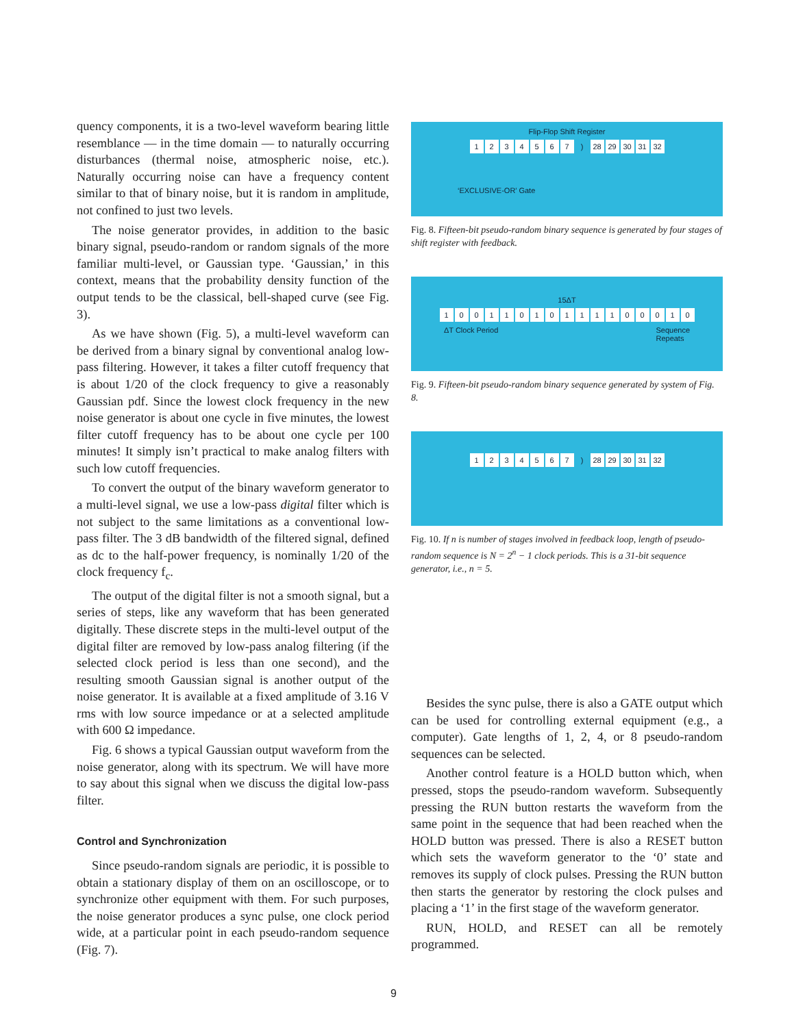quency components, it is a two-level waveform bearing little resemblance — in the time domain — to naturally occurring disturbances (thermal noise, atmospheric noise, etc.). Naturally occurring noise can have a frequency content similar to that of binary noise, but it is random in amplitude, not confined to just two levels.
The noise generator provides, in addition to the basic binary signal, pseudo-random or random signals of the more familiar multi-level, or Gaussian type. ‘Gaussian,’ in this context, means that the probability density function of the output tends to be the classical, bell-shaped curve (see Fig. 3).
As we have shown (Fig. 5), a multi-level waveform can be derived from a binary signal by conventional analog low-pass filtering. However, it takes a filter cutoff frequency that is about 1/20 of the clock frequency to give a reasonably Gaussian pdf. Since the lowest clock frequency in the new noise generator is about one cycle in five minutes, the lowest filter cutoff frequency has to be about one cycle per 100 minutes! It simply isn’t practical to make analog filters with such low cutoff frequencies.
To convert the output of the binary waveform generator to a multi-level signal, we use a low-pass digital filter which is not subject to the same limitations as a conventional low-pass filter. The 3 dB bandwidth of the filtered signal, defined as dc to the half-power frequency, is nominally 1/20 of the clock frequency f<sub>c</sub>.
The output of the digital filter is not a smooth signal, but a series of steps, like any waveform that has been generated digitally. These discrete steps in the multi-level output of the digital filter are removed by low-pass analog filtering (if the selected clock period is less than one second), and the resulting smooth Gaussian signal is another output of the noise generator. It is available at a fixed amplitude of 3.16 V rms with low source impedance or at a selected amplitude with 600 Ω impedance.
Fig. 6 shows a typical Gaussian output waveform from the noise generator, along with its spectrum. We will have more to say about this signal when we discuss the digital low-pass filter.
Control and Synchronization
Since pseudo-random signals are periodic, it is possible to obtain a stationary display of them on an oscilloscope, or to synchronize other equipment with them. For such purposes, the noise generator produces a sync pulse, one clock period wide, at a particular point in each pseudo-random sequence (Fig. 7).
Flip-Flop Shift Register
1234567) 28 29 30 31 32
‘EXCLUSIVE-OR’ Gate
Fig. 8. Fifteen-bit pseudo-random binary sequence is generated by four stages of shift register with feedback.
15ΔT
10011010111100010
ΔT Clock Period Sequence
Repeats
Fig. 9. Fifteen-bit pseudo-random binary sequence generated by system of Fig. 8.
1234567) 28 29 30 31 32
Fig. 10. If n is number of stages involved in feedback loop, length of pseudo-random sequence is N = 2<sup>n</sup> − 1 clock periods. This is a 31-bit sequence generator, i.e., n = 5.
Besides the sync pulse, there is also a GATE output which can be used for controlling external equipment (e.g., a computer). Gate lengths of 1, 2, 4, or 8 pseudo-random sequences can be selected.
Another control feature is a HOLD button which, when pressed, stops the pseudo-random waveform. Subsequently pressing the RUN button restarts the waveform from the same point in the sequence that had been reached when the HOLD button was pressed. There is also a RESET button which sets the waveform generator to the ‘0’ state and removes its supply of clock pulses. Pressing the RUN button then starts the generator by restoring the clock pulses and placing a ‘1’ in the first stage of the waveform generator.
RUN, HOLD, and RESET can all be remotely programmed.
9